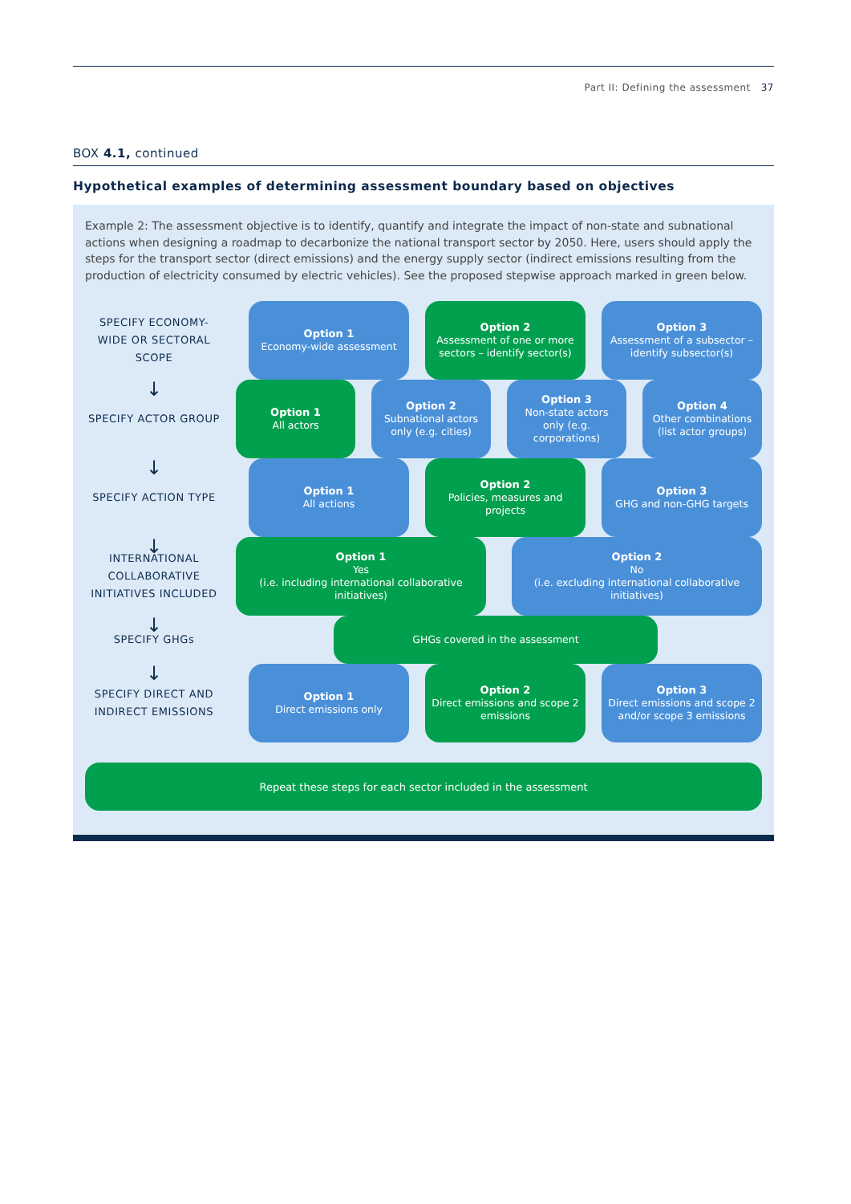Part II: Defining the assessment 37
BOX 4.1, continued
Hypothetical examples of determining assessment boundary based on objectives
Example 2: The assessment objective is to identify, quantify and integrate the impact of non-state and subnational actions when designing a roadmap to decarbonize the national transport sector by 2050. Here, users should apply the steps for the transport sector (direct emissions) and the energy supply sector (indirect emissions resulting from the production of electricity consumed by electric vehicles). See the proposed stepwise approach marked in green below.
SPECIFY ECONOMY-WIDE OR SECTORAL SCOPE
Option 1
Economy-wide assessment
Option 2
Assessment of one or more sectors – identify sector(s)
Option 3
Assessment of a subsector – identify subsector(s)
↓
SPECIFY ACTOR GROUP
Option 1
All actors
Option 2
Subnational actors only (e.g. cities)
Option 3
Non-state actors only (e.g. corporations)
Option 4
Other combinations (list actor groups)
↓
SPECIFY ACTION TYPE
Option 1
All actions
Option 2
Policies, measures and projects
Option 3
GHG and non-GHG targets
↓
INTERNATIONAL COLLABORATIVE INITIATIVES INCLUDED
Option 1
Yes
(i.e. including international collaborative initiatives)
Option 2
No
(i.e. excluding international collaborative initiatives)
↓
SPECIFY GHGs
GHGs covered in the assessment
↓
SPECIFY DIRECT AND INDIRECT EMISSIONS
Option 1
Direct emissions only
Option 2
Direct emissions and scope 2 emissions
Option 3
Direct emissions and scope 2 and/or scope 3 emissions
Repeat these steps for each sector included in the assessment